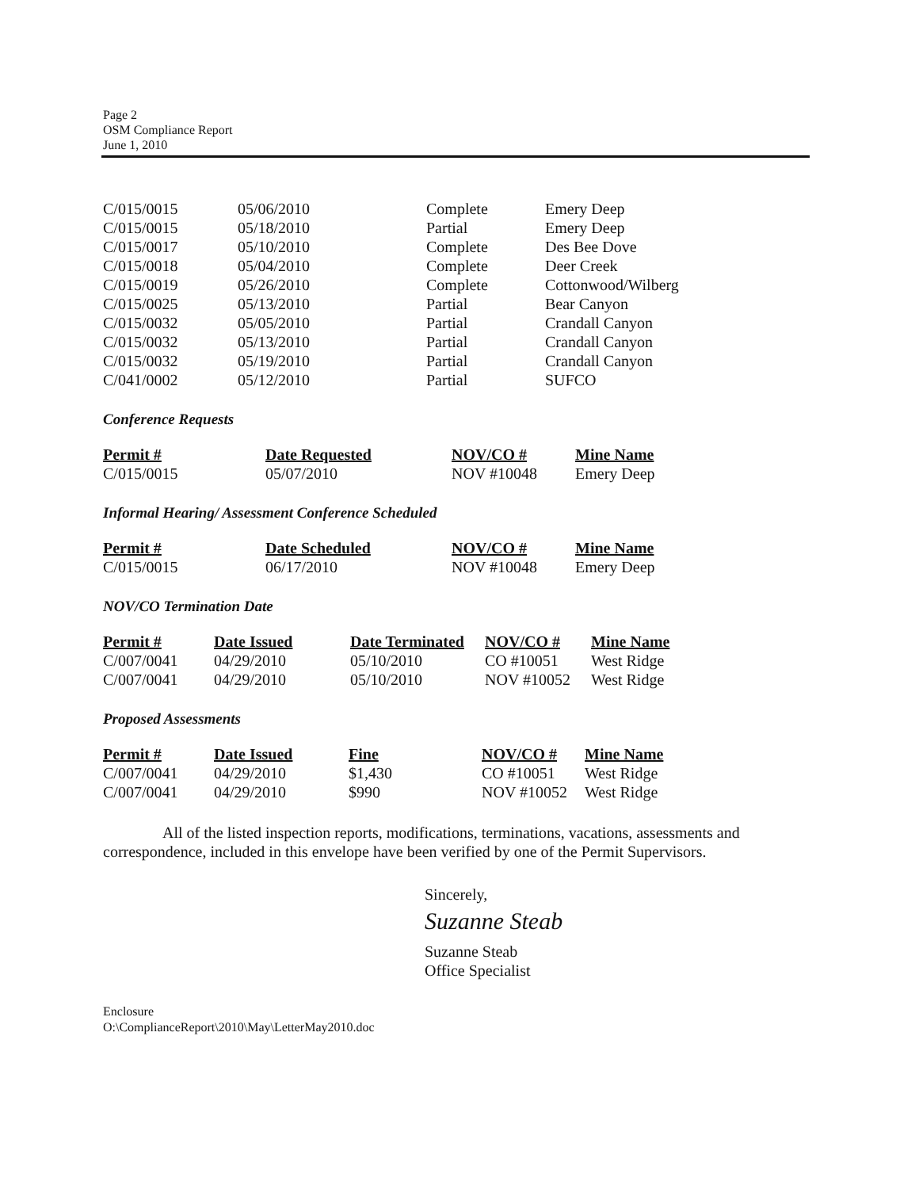Page 2
OSM Compliance Report
June 1, 2010
| C/015/0015 | 05/06/2010 | Complete | Emery Deep |
| C/015/0015 | 05/18/2010 | Partial | Emery Deep |
| C/015/0017 | 05/10/2010 | Complete | Des Bee Dove |
| C/015/0018 | 05/04/2010 | Complete | Deer Creek |
| C/015/0019 | 05/26/2010 | Complete | Cottonwood/Wilberg |
| C/015/0025 | 05/13/2010 | Partial | Bear Canyon |
| C/015/0032 | 05/05/2010 | Partial | Crandall Canyon |
| C/015/0032 | 05/13/2010 | Partial | Crandall Canyon |
| C/015/0032 | 05/19/2010 | Partial | Crandall Canyon |
| C/041/0002 | 05/12/2010 | Partial | SUFCO |
Conference Requests
| Permit # | Date Requested | NOV/CO # | Mine Name |
| --- | --- | --- | --- |
| C/015/0015 | 05/07/2010 | NOV #10048 | Emery Deep |
Informal Hearing/ Assessment Conference Scheduled
| Permit # | Date Scheduled | NOV/CO # | Mine Name |
| --- | --- | --- | --- |
| C/015/0015 | 06/17/2010 | NOV #10048 | Emery Deep |
NOV/CO Termination Date
| Permit # | Date Issued | Date Terminated | NOV/CO # | Mine Name |
| --- | --- | --- | --- | --- |
| C/007/0041 | 04/29/2010 | 05/10/2010 | CO #10051 | West Ridge |
| C/007/0041 | 04/29/2010 | 05/10/2010 | NOV #10052 | West Ridge |
Proposed Assessments
| Permit # | Date Issued | Fine | NOV/CO # | Mine Name |
| --- | --- | --- | --- | --- |
| C/007/0041 | 04/29/2010 | $1,430 | CO #10051 | West Ridge |
| C/007/0041 | 04/29/2010 | $990 | NOV #10052 | West Ridge |
All of the listed inspection reports, modifications, terminations, vacations, assessments and correspondence, included in this envelope have been verified by one of the Permit Supervisors.
Sincerely,
Suzanne Steab
Suzanne Steab
Office Specialist
Enclosure
O:\ComplianceReport\2010\May\LetterMay2010.doc